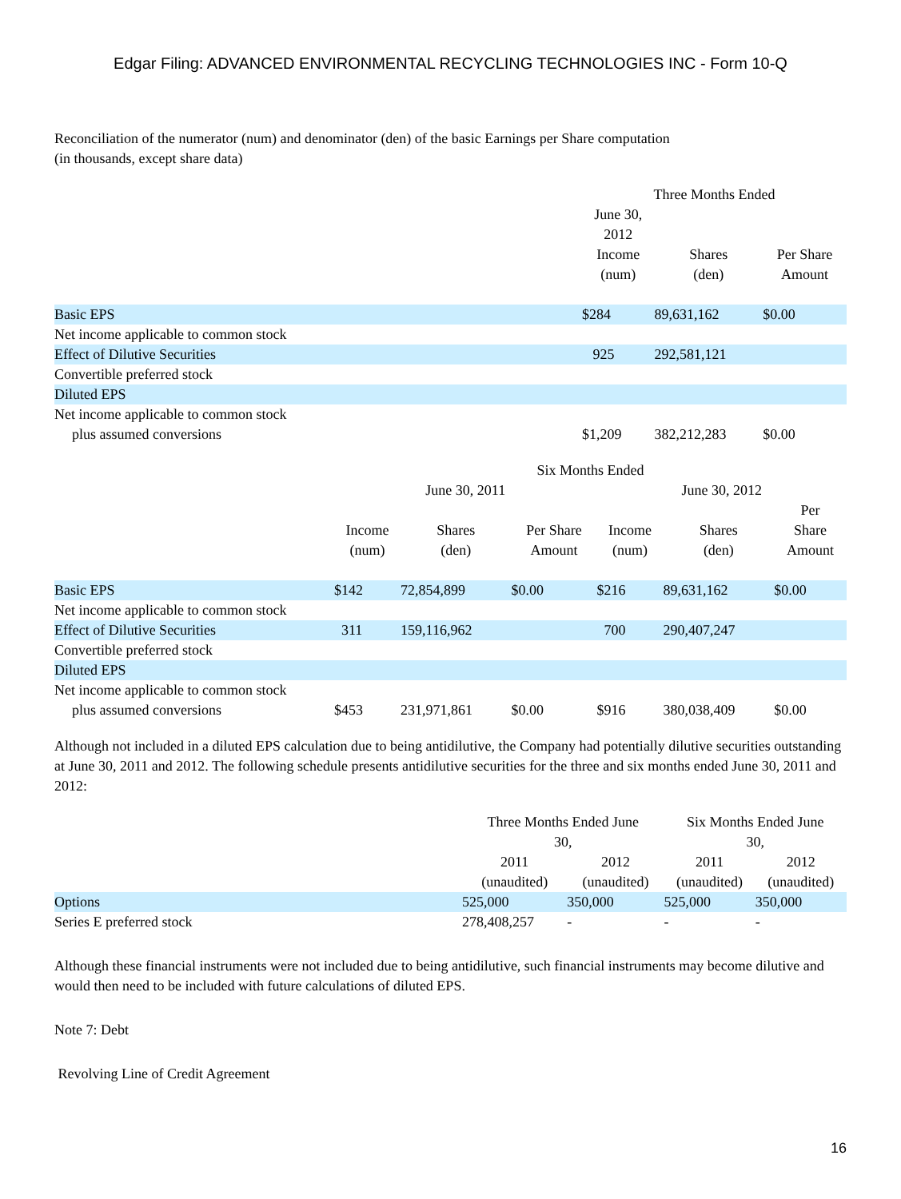Edgar Filing: ADVANCED ENVIRONMENTAL RECYCLING TECHNOLOGIES INC - Form 10-Q
Reconciliation of the numerator (num) and denominator (den) of the basic Earnings per Share computation
(in thousands, except share data)
| | Three Months Ended | | |
| --- | --- | --- | --- |
| | June 30, 2012 | | |
| | Income (num) | Shares (den) | Per Share Amount |
| Basic EPS | $284 | 89,631,162 | $0.00 |
| Net income applicable to common stock | | | |
| Effect of Dilutive Securities | 925 | 292,581,121 | |
| Convertible preferred stock | | | |
| Diluted EPS | | | |
| Net income applicable to common stock plus assumed conversions | $1,209 | 382,212,283 | $0.00 |
| | Six Months Ended | | | | | |
| --- | --- | --- | --- | --- | --- | --- |
| | June 30, 2011 | | | June 30, 2012 | | |
| | Income (num) | Shares (den) | Per Share Amount | Income (num) | Shares (den) | Per Share Amount |
| Basic EPS | $142 | 72,854,899 | $0.00 | $216 | 89,631,162 | $0.00 |
| Net income applicable to common stock | | | | | | |
| Effect of Dilutive Securities | 311 | 159,116,962 | | 700 | 290,407,247 | |
| Convertible preferred stock | | | | | | |
| Diluted EPS | | | | | | |
| Net income applicable to common stock plus assumed conversions | $453 | 231,971,861 | $0.00 | $916 | 380,038,409 | $0.00 |
Although not included in a diluted EPS calculation due to being antidilutive, the Company had potentially dilutive securities outstanding at June 30, 2011 and 2012. The following schedule presents antidilutive securities for the three and six months ended June 30, 2011 and 2012:
| | Three Months Ended June 30, | | Six Months Ended June 30, | |
| --- | --- | --- | --- | --- |
| | 2011 (unaudited) | 2012 (unaudited) | 2011 (unaudited) | 2012 (unaudited) |
| Options | 525,000 | 350,000 | 525,000 | 350,000 |
| Series E preferred stock | 278,408,257 | - | - | - |
Although these financial instruments were not included due to being antidilutive, such financial instruments may become dilutive and would then need to be included with future calculations of diluted EPS.
Note 7: Debt
Revolving Line of Credit Agreement
16